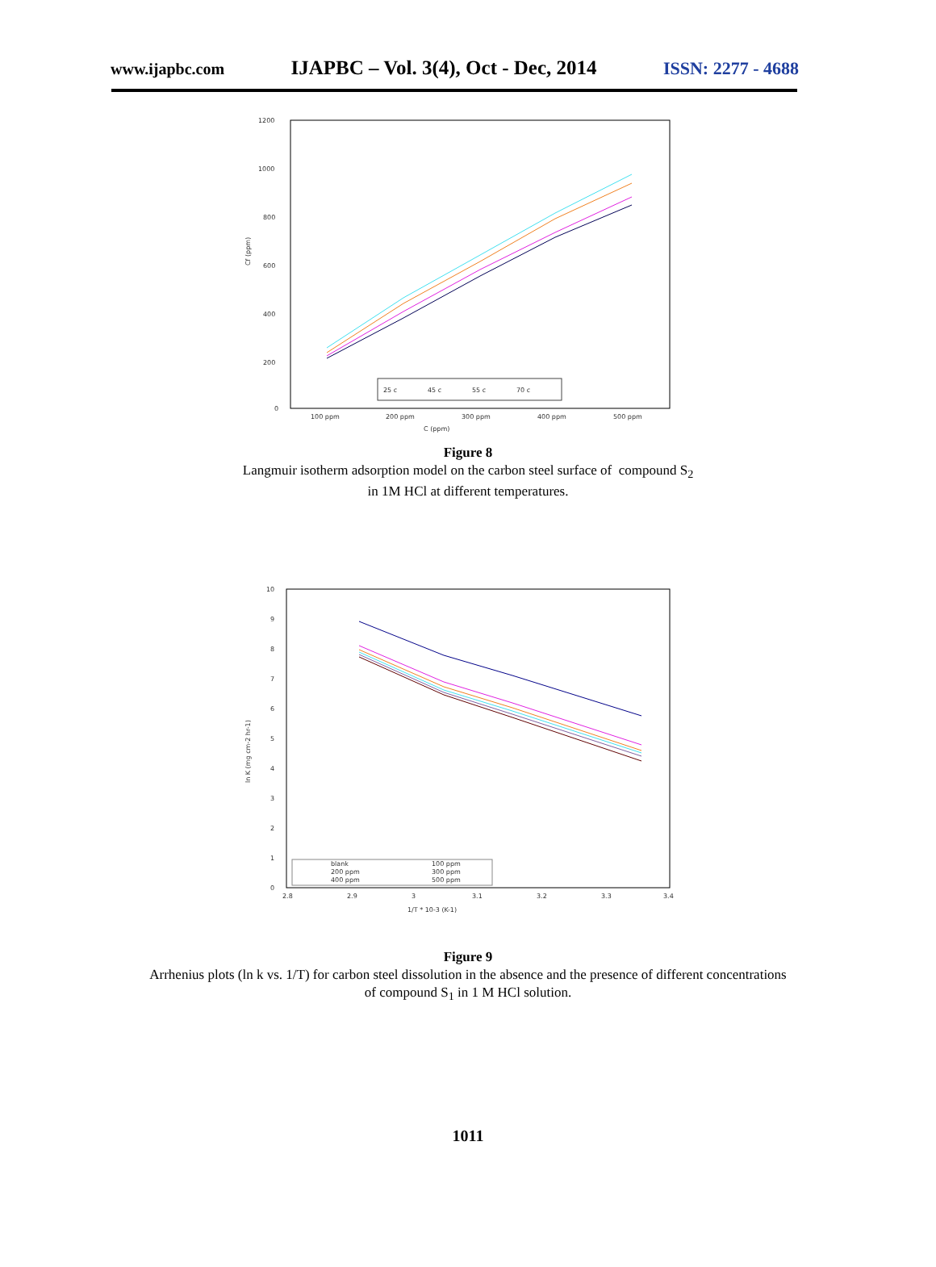www.ijapbc.com IJAPBC – Vol. 3(4), Oct - Dec, 2014 ISSN: 2277 - 4688
1200
1000
800
600
400
200
0
Cf (ppm)
100 ppm
200 ppm
300 ppm
400 ppm
500 ppm
C (ppm)
25 c
45 c
55 c
70 c
Figure 8
Langmuir isotherm adsorption model on the carbon steel surface of compound S<sub>2</sub>
in 1M HCl at different temperatures.
10
9
8
7
6
5
4
3
2
1
0
ln K (mg cm-2 hr-1)
2.8
2.9
3
3.1
3.2
3.3
3.4
1/T * 10-3 (K-1)
blank
100 ppm
200 ppm
300 ppm
400 ppm
500 ppm
Figure 9
Arrhenius plots (ln k vs. 1/T) for carbon steel dissolution in the absence and the presence of different concentrations
of compound S<sub>1</sub> in 1 M HCl solution.
1011